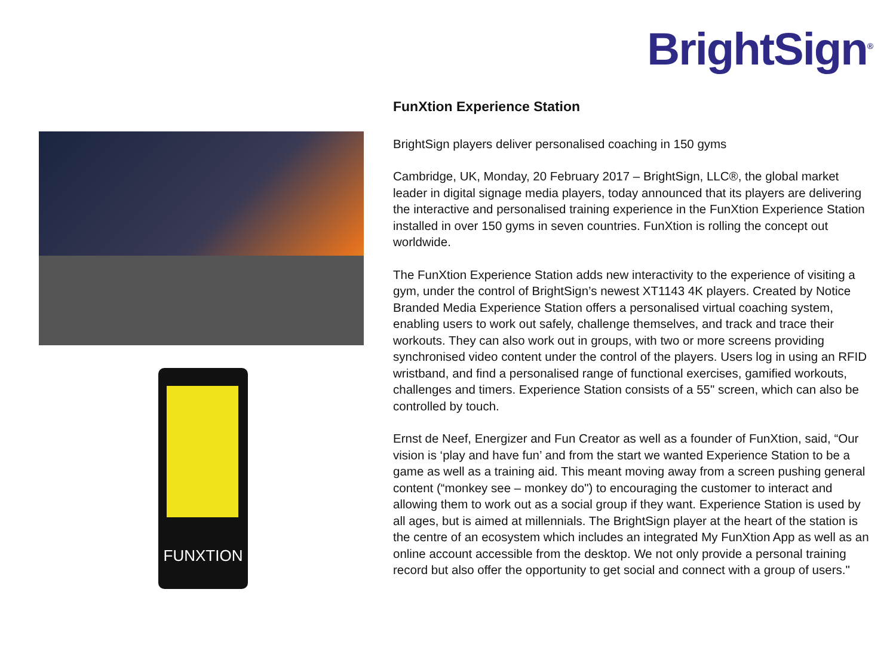BrightSign<sup>®</sup>
FUNXTION
FunXtion Experience Station
BrightSign players deliver personalised coaching in 150 gyms
Cambridge, UK, Monday, 20 February 2017 – BrightSign, LLC®, the global market leader in digital signage media players, today announced that its players are delivering the interactive and personalised training experience in the FunXtion Experience Station installed in over 150 gyms in seven countries. FunXtion is rolling the concept out worldwide.
The FunXtion Experience Station adds new interactivity to the experience of visiting a gym, under the control of BrightSign’s newest XT1143 4K players. Created by Notice Branded Media Experience Station offers a personalised virtual coaching system, enabling users to work out safely, challenge themselves, and track and trace their workouts. They can also work out in groups, with two or more screens providing synchronised video content under the control of the players. Users log in using an RFID wristband, and find a personalised range of functional exercises, gamified workouts, challenges and timers. Experience Station consists of a 55" screen, which can also be controlled by touch.
Ernst de Neef, Energizer and Fun Creator as well as a founder of FunXtion, said, “Our vision is ‘play and have fun’ and from the start we wanted Experience Station to be a game as well as a training aid. This meant moving away from a screen pushing general content (“monkey see – monkey do") to encouraging the customer to interact and allowing them to work out as a social group if they want. Experience Station is used by all ages, but is aimed at millennials. The BrightSign player at the heart of the station is the centre of an ecosystem which includes an integrated My FunXtion App as well as an online account accessible from the desktop. We not only provide a personal training record but also offer the opportunity to get social and connect with a group of users."